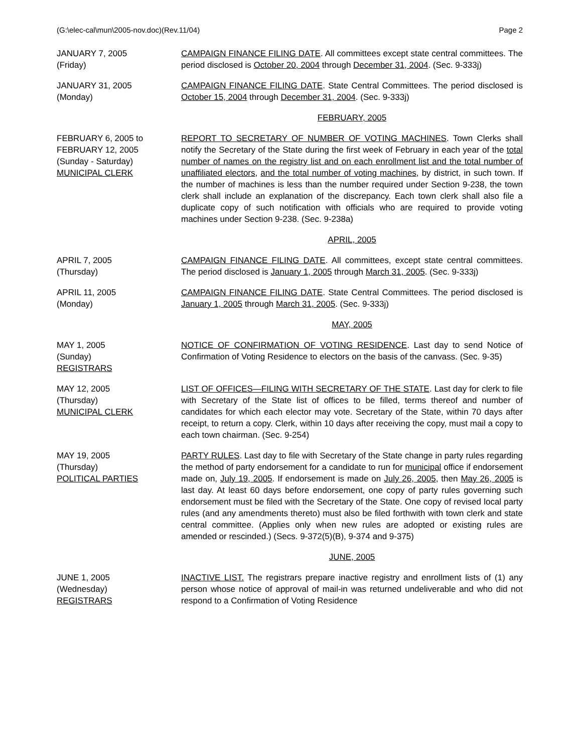(G:\elec-cal\mun\2005-nov.doc)(Rev.11/04) Page 2
JANUARY 7, 2005
(Friday)
CAMPAIGN FINANCE FILING DATE. All committees except state central committees. The period disclosed is October 20, 2004 through December 31, 2004. (Sec. 9-333j)
JANUARY 31, 2005
(Monday)
CAMPAIGN FINANCE FILING DATE. State Central Committees. The period disclosed is October 15, 2004 through December 31, 2004. (Sec. 9-333j)
FEBRUARY, 2005
FEBRUARY 6, 2005 to
FEBRUARY 12, 2005
(Sunday - Saturday)
MUNICIPAL CLERK
REPORT TO SECRETARY OF NUMBER OF VOTING MACHINES. Town Clerks shall notify the Secretary of the State during the first week of February in each year of the total number of names on the registry list and on each enrollment list and the total number of unaffiliated electors, and the total number of voting machines, by district, in such town. If the number of machines is less than the number required under Section 9-238, the town clerk shall include an explanation of the discrepancy. Each town clerk shall also file a duplicate copy of such notification with officials who are required to provide voting machines under Section 9-238. (Sec. 9-238a)
APRIL, 2005
APRIL 7, 2005
(Thursday)
CAMPAIGN FINANCE FILING DATE. All committees, except state central committees. The period disclosed is January 1, 2005 through March 31, 2005. (Sec. 9-333j)
APRIL 11, 2005
(Monday)
CAMPAIGN FINANCE FILING DATE. State Central Committees. The period disclosed is January 1, 2005 through March 31, 2005. (Sec. 9-333j)
MAY, 2005
MAY 1, 2005
(Sunday)
REGISTRARS
NOTICE OF CONFIRMATION OF VOTING RESIDENCE. Last day to send Notice of Confirmation of Voting Residence to electors on the basis of the canvass. (Sec. 9-35)
MAY 12, 2005
(Thursday)
MUNICIPAL CLERK
LIST OF OFFICES—FILING WITH SECRETARY OF THE STATE. Last day for clerk to file with Secretary of the State list of offices to be filled, terms thereof and number of candidates for which each elector may vote. Secretary of the State, within 70 days after receipt, to return a copy. Clerk, within 10 days after receiving the copy, must mail a copy to each town chairman. (Sec. 9-254)
MAY 19, 2005
(Thursday)
POLITICAL PARTIES
PARTY RULES. Last day to file with Secretary of the State change in party rules regarding the method of party endorsement for a candidate to run for municipal office if endorsement made on, July 19, 2005. If endorsement is made on July 26, 2005, then May 26, 2005 is last day. At least 60 days before endorsement, one copy of party rules governing such endorsement must be filed with the Secretary of the State. One copy of revised local party rules (and any amendments thereto) must also be filed forthwith with town clerk and state central committee. (Applies only when new rules are adopted or existing rules are amended or rescinded.) (Secs. 9-372(5)(B), 9-374 and 9-375)
JUNE, 2005
JUNE 1, 2005
(Wednesday)
REGISTRARS
INACTIVE LIST. The registrars prepare inactive registry and enrollment lists of (1) any person whose notice of approval of mail-in was returned undeliverable and who did not respond to a Confirmation of Voting Residence